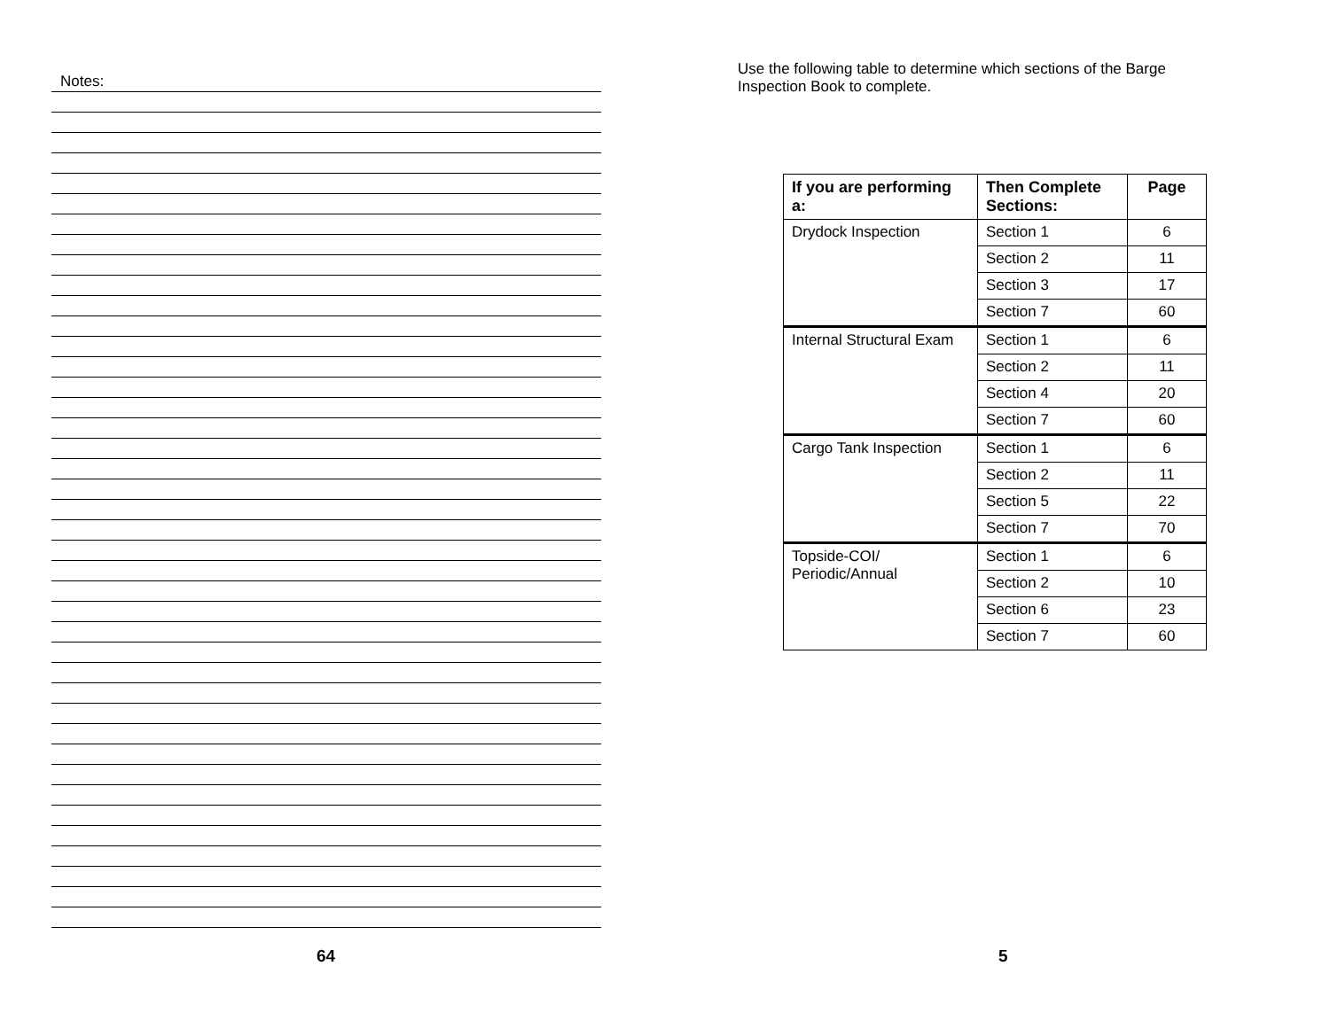Notes:
64
Use the following table to determine which sections of the Barge Inspection Book to complete.
| If you are performing a: | Then Complete Sections: | Page |
| --- | --- | --- |
| Drydock Inspection | Section 1 | 6 |
| | Section 2 | 11 |
| | Section 3 | 17 |
| | Section 7 | 60 |
| Internal Structural Exam | Section 1 | 6 |
| | Section 2 | 11 |
| | Section 4 | 20 |
| | Section 7 | 60 |
| Cargo Tank Inspection | Section 1 | 6 |
| | Section 2 | 11 |
| | Section 5 | 22 |
| | Section 7 | 70 |
| Topside-COI/ Periodic/Annual | Section 1 | 6 |
| | Section 2 | 10 |
| | Section 6 | 23 |
| | Section 7 | 60 |
5